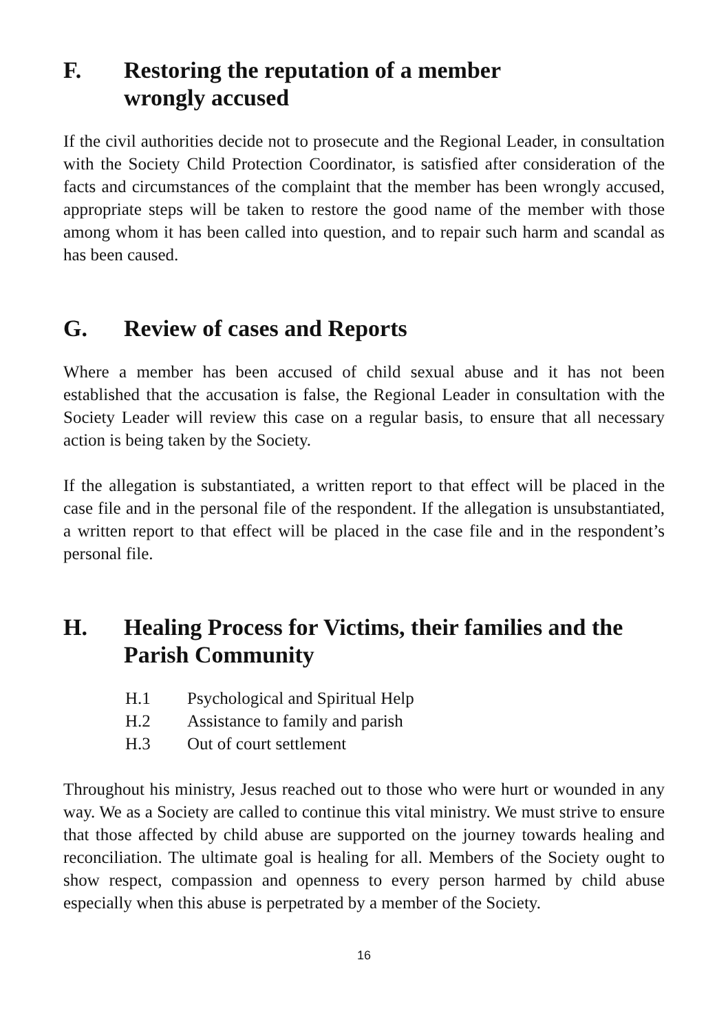F. Restoring the reputation of a member
wrongly accused
If the civil authorities decide not to prosecute and the Regional Leader, in consultation with the Society Child Protection Coordinator, is satisfied after consideration of the facts and circumstances of the complaint that the member has been wrongly accused, appropriate steps will be taken to restore the good name of the member with those among whom it has been called into question, and to repair such harm and scandal as has been caused.
G. Review of cases and Reports
Where a member has been accused of child sexual abuse and it has not been established that the accusation is false, the Regional Leader in consultation with the Society Leader will review this case on a regular basis, to ensure that all necessary action is being taken by the Society.
If the allegation is substantiated, a written report to that effect will be placed in the case file and in the personal file of the respondent. If the allegation is unsubstantiated, a written report to that effect will be placed in the case file and in the respondent’s personal file.
H. Healing Process for Victims, their families and the Parish Community
H.1 Psychological and Spiritual Help
H.2 Assistance to family and parish
H.3 Out of court settlement
Throughout his ministry, Jesus reached out to those who were hurt or wounded in any way. We as a Society are called to continue this vital ministry. We must strive to ensure that those affected by child abuse are supported on the journey towards healing and reconciliation. The ultimate goal is healing for all. Members of the Society ought to show respect, compassion and openness to every person harmed by child abuse especially when this abuse is perpetrated by a member of the Society.
16